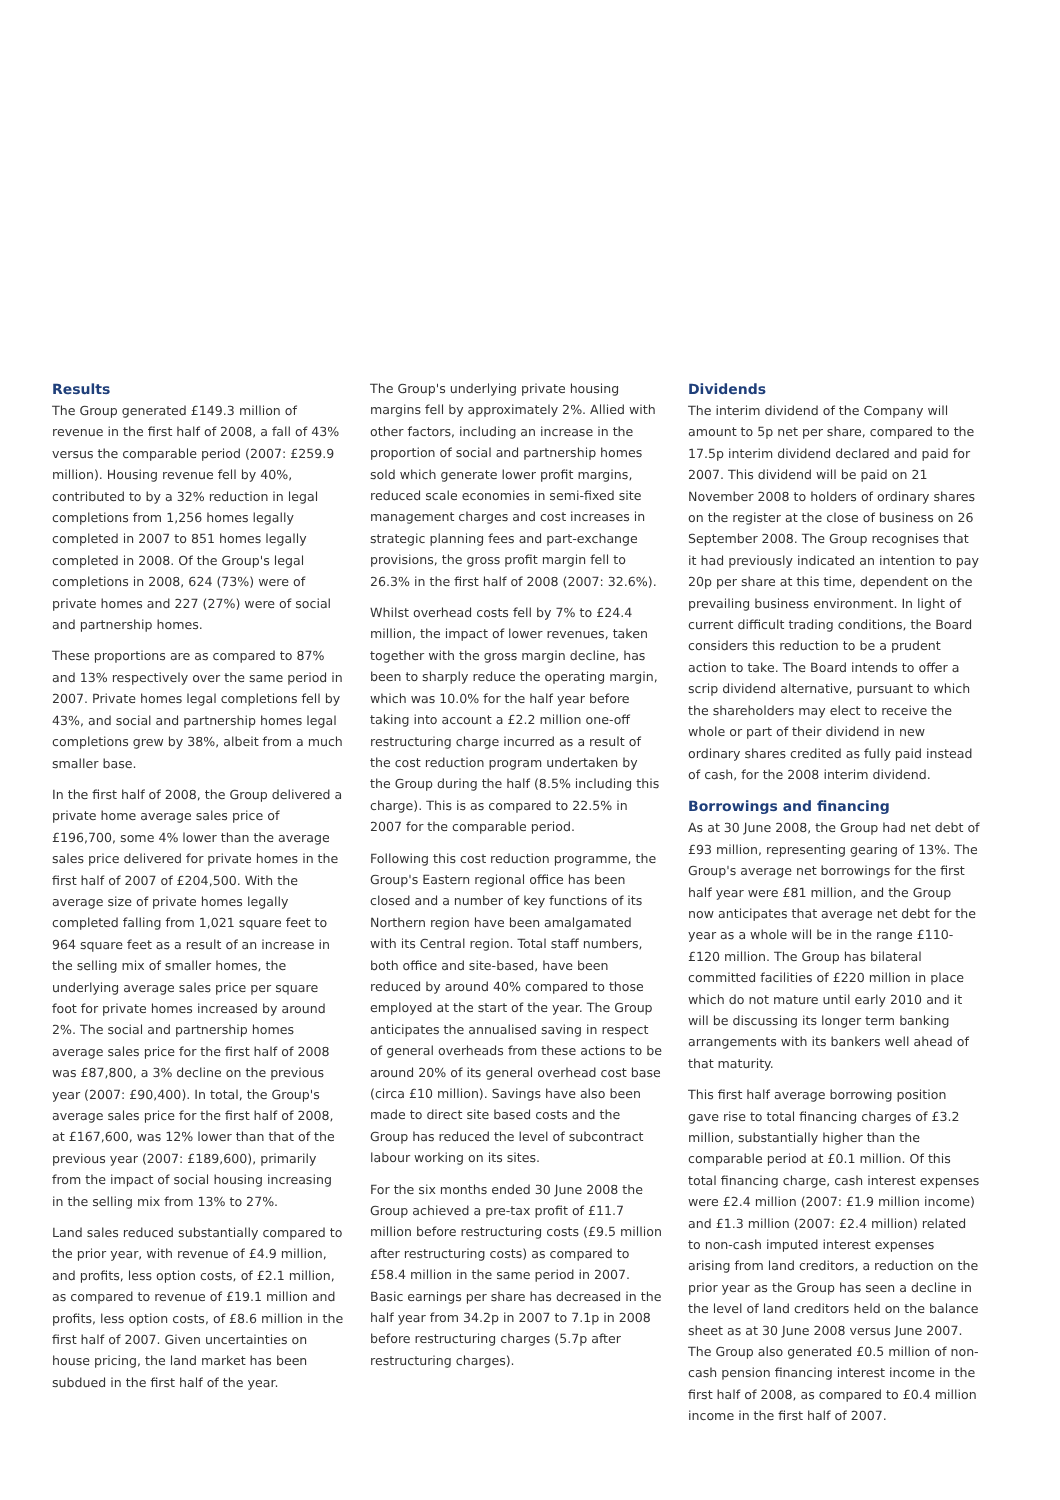Results
The Group generated £149.3 million of revenue in the first half of 2008, a fall of 43% versus the comparable period (2007: £259.9 million). Housing revenue fell by 40%, contributed to by a 32% reduction in legal completions from 1,256 homes legally completed in 2007 to 851 homes legally completed in 2008. Of the Group's legal completions in 2008, 624 (73%) were of private homes and 227 (27%) were of social and partnership homes.
These proportions are as compared to 87% and 13% respectively over the same period in 2007. Private homes legal completions fell by 43%, and social and partnership homes legal completions grew by 38%, albeit from a much smaller base.
In the first half of 2008, the Group delivered a private home average sales price of £196,700, some 4% lower than the average sales price delivered for private homes in the first half of 2007 of £204,500. With the average size of private homes legally completed falling from 1,021 square feet to 964 square feet as a result of an increase in the selling mix of smaller homes, the underlying average sales price per square foot for private homes increased by around 2%. The social and partnership homes average sales price for the first half of 2008 was £87,800, a 3% decline on the previous year (2007: £90,400). In total, the Group's average sales price for the first half of 2008, at £167,600, was 12% lower than that of the previous year (2007: £189,600), primarily from the impact of social housing increasing in the selling mix from 13% to 27%.
Land sales reduced substantially compared to the prior year, with revenue of £4.9 million, and profits, less option costs, of £2.1 million, as compared to revenue of £19.1 million and profits, less option costs, of £8.6 million in the first half of 2007. Given uncertainties on house pricing, the land market has been subdued in the first half of the year.
The Group's underlying private housing margins fell by approximately 2%. Allied with other factors, including an increase in the proportion of social and partnership homes sold which generate lower profit margins, reduced scale economies in semi-fixed site management charges and cost increases in strategic planning fees and part-exchange provisions, the gross profit margin fell to 26.3% in the first half of 2008 (2007: 32.6%).
Whilst overhead costs fell by 7% to £24.4 million, the impact of lower revenues, taken together with the gross margin decline, has been to sharply reduce the operating margin, which was 10.0% for the half year before taking into account a £2.2 million one-off restructuring charge incurred as a result of the cost reduction program undertaken by the Group during the half (8.5% including this charge). This is as compared to 22.5% in 2007 for the comparable period.
Following this cost reduction programme, the Group's Eastern regional office has been closed and a number of key functions of its Northern region have been amalgamated with its Central region. Total staff numbers, both office and site-based, have been reduced by around 40% compared to those employed at the start of the year. The Group anticipates the annualised saving in respect of general overheads from these actions to be around 20% of its general overhead cost base (circa £10 million). Savings have also been made to direct site based costs and the Group has reduced the level of subcontract labour working on its sites.
For the six months ended 30 June 2008 the Group achieved a pre-tax profit of £11.7 million before restructuring costs (£9.5 million after restructuring costs) as compared to £58.4 million in the same period in 2007. Basic earnings per share has decreased in the half year from 34.2p in 2007 to 7.1p in 2008 before restructuring charges (5.7p after restructuring charges).
Dividends
The interim dividend of the Company will amount to 5p net per share, compared to the 17.5p interim dividend declared and paid for 2007. This dividend will be paid on 21 November 2008 to holders of ordinary shares on the register at the close of business on 26 September 2008. The Group recognises that it had previously indicated an intention to pay 20p per share at this time, dependent on the prevailing business environment. In light of current difficult trading conditions, the Board considers this reduction to be a prudent action to take. The Board intends to offer a scrip dividend alternative, pursuant to which the shareholders may elect to receive the whole or part of their dividend in new ordinary shares credited as fully paid instead of cash, for the 2008 interim dividend.
Borrowings and financing
As at 30 June 2008, the Group had net debt of £93 million, representing gearing of 13%. The Group's average net borrowings for the first half year were £81 million, and the Group now anticipates that average net debt for the year as a whole will be in the range £110-£120 million. The Group has bilateral committed facilities of £220 million in place which do not mature until early 2010 and it will be discussing its longer term banking arrangements with its bankers well ahead of that maturity.
This first half average borrowing position gave rise to total financing charges of £3.2 million, substantially higher than the comparable period at £0.1 million. Of this total financing charge, cash interest expenses were £2.4 million (2007: £1.9 million income) and £1.3 million (2007: £2.4 million) related to non-cash imputed interest expenses arising from land creditors, a reduction on the prior year as the Group has seen a decline in the level of land creditors held on the balance sheet as at 30 June 2008 versus June 2007. The Group also generated £0.5 million of non-cash pension financing interest income in the first half of 2008, as compared to £0.4 million income in the first half of 2007.